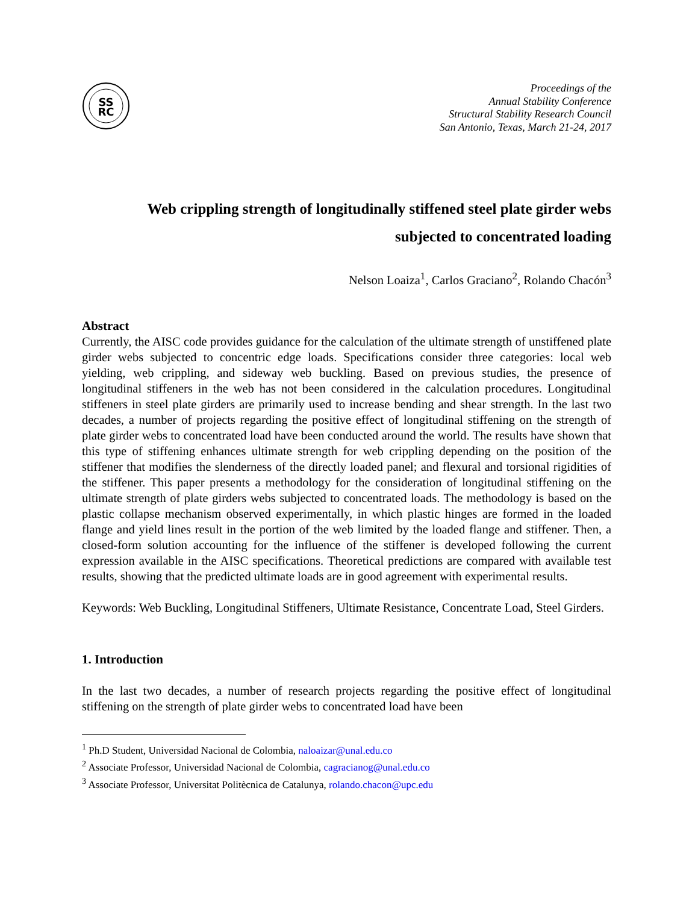SS
RC
Proceedings of the
Annual Stability Conference
Structural Stability Research Council
San Antonio, Texas, March 21-24, 2017
Web crippling strength of longitudinally stiffened steel plate girder webs subjected to concentrated loading
Nelson Loaiza<sup>1</sup>, Carlos Graciano<sup>2</sup>, Rolando Chacón<sup>3</sup>
Abstract
Currently, the AISC code provides guidance for the calculation of the ultimate strength of unstiffened plate girder webs subjected to concentric edge loads. Specifications consider three categories: local web yielding, web crippling, and sideway web buckling. Based on previous studies, the presence of longitudinal stiffeners in the web has not been considered in the calculation procedures. Longitudinal stiffeners in steel plate girders are primarily used to increase bending and shear strength. In the last two decades, a number of projects regarding the positive effect of longitudinal stiffening on the strength of plate girder webs to concentrated load have been conducted around the world. The results have shown that this type of stiffening enhances ultimate strength for web crippling depending on the position of the stiffener that modifies the slenderness of the directly loaded panel; and flexural and torsional rigidities of the stiffener. This paper presents a methodology for the consideration of longitudinal stiffening on the ultimate strength of plate girders webs subjected to concentrated loads. The methodology is based on the plastic collapse mechanism observed experimentally, in which plastic hinges are formed in the loaded flange and yield lines result in the portion of the web limited by the loaded flange and stiffener. Then, a closed-form solution accounting for the influence of the stiffener is developed following the current expression available in the AISC specifications. Theoretical predictions are compared with available test results, showing that the predicted ultimate loads are in good agreement with experimental results.
Keywords: Web Buckling, Longitudinal Stiffeners, Ultimate Resistance, Concentrate Load, Steel Girders.
1. Introduction
In the last two decades, a number of research projects regarding the positive effect of longitudinal stiffening on the strength of plate girder webs to concentrated load have been
<sup>1</sup> Ph.D Student, Universidad Nacional de Colombia, naloaizar@unal.edu.co
<sup>2</sup> Associate Professor, Universidad Nacional de Colombia, cagracianog@unal.edu.co
<sup>3</sup> Associate Professor, Universitat Politècnica de Catalunya, rolando.chacon@upc.edu